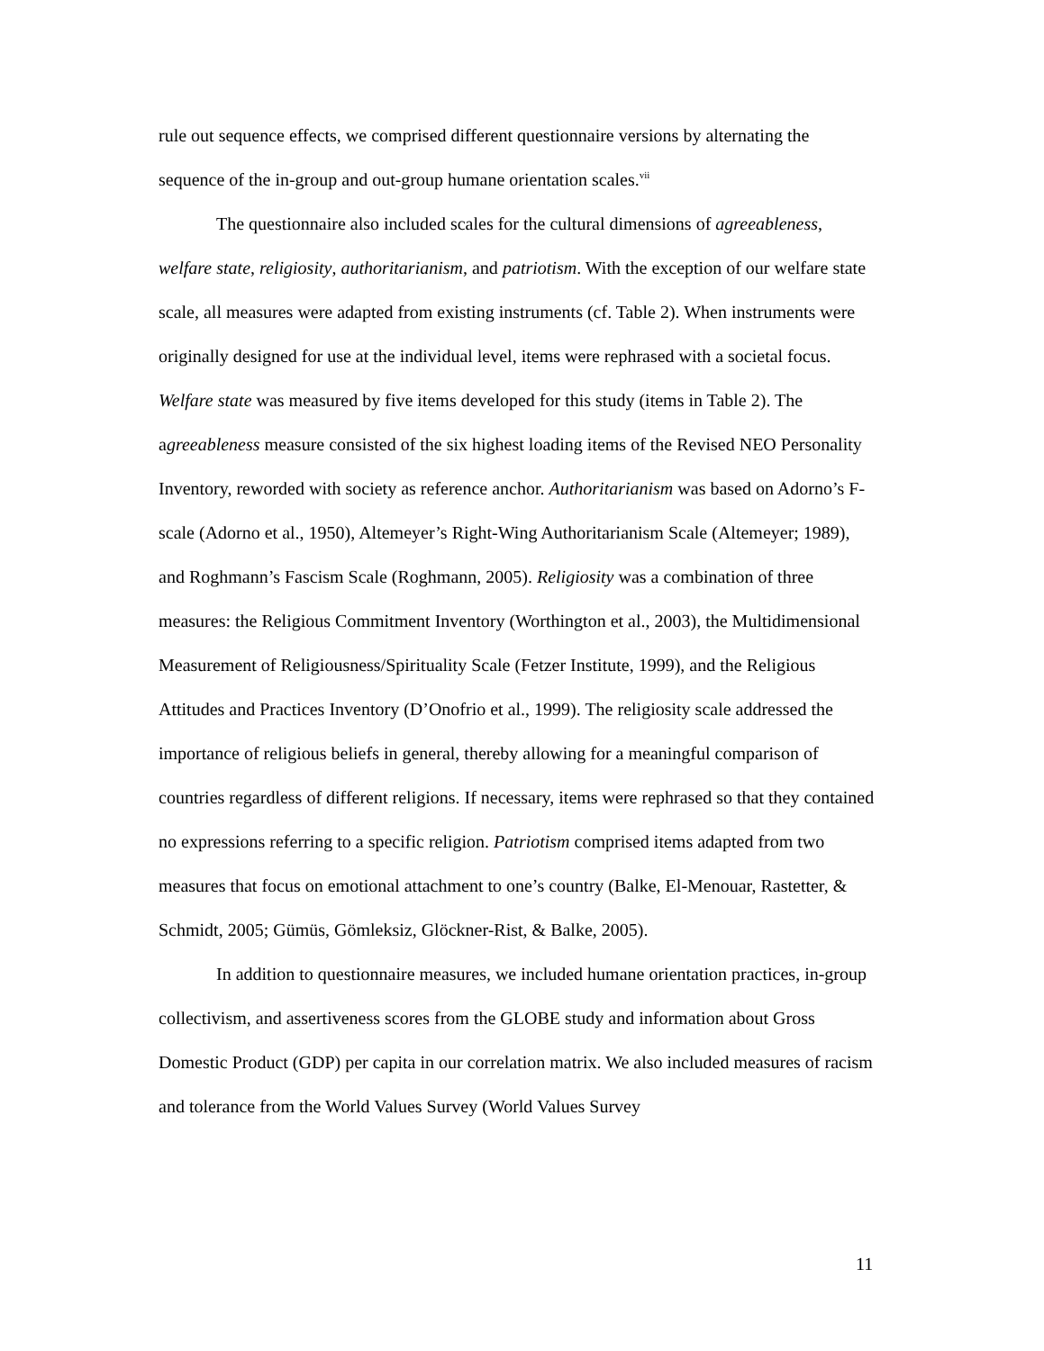rule out sequence effects, we comprised different questionnaire versions by alternating the sequence of the in-group and out-group humane orientation scales.<sup>vii</sup>
The questionnaire also included scales for the cultural dimensions of agreeableness, welfare state, religiosity, authoritarianism, and patriotism. With the exception of our welfare state scale, all measures were adapted from existing instruments (cf. Table 2). When instruments were originally designed for use at the individual level, items were rephrased with a societal focus. Welfare state was measured by five items developed for this study (items in Table 2). The agreeableness measure consisted of the six highest loading items of the Revised NEO Personality Inventory, reworded with society as reference anchor. Authoritarianism was based on Adorno’s F-scale (Adorno et al., 1950), Altemeyer’s Right-Wing Authoritarianism Scale (Altemeyer; 1989), and Roghmann’s Fascism Scale (Roghmann, 2005). Religiosity was a combination of three measures: the Religious Commitment Inventory (Worthington et al., 2003), the Multidimensional Measurement of Religiousness/Spirituality Scale (Fetzer Institute, 1999), and the Religious Attitudes and Practices Inventory (D’Onofrio et al., 1999). The religiosity scale addressed the importance of religious beliefs in general, thereby allowing for a meaningful comparison of countries regardless of different religions. If necessary, items were rephrased so that they contained no expressions referring to a specific religion. Patriotism comprised items adapted from two measures that focus on emotional attachment to one’s country (Balke, El-Menouar, Rastetter, & Schmidt, 2005; Gümüs, Gömleksiz, Glöckner-Rist, & Balke, 2005).
In addition to questionnaire measures, we included humane orientation practices, in-group collectivism, and assertiveness scores from the GLOBE study and information about Gross Domestic Product (GDP) per capita in our correlation matrix. We also included measures of racism and tolerance from the World Values Survey (World Values Survey
11